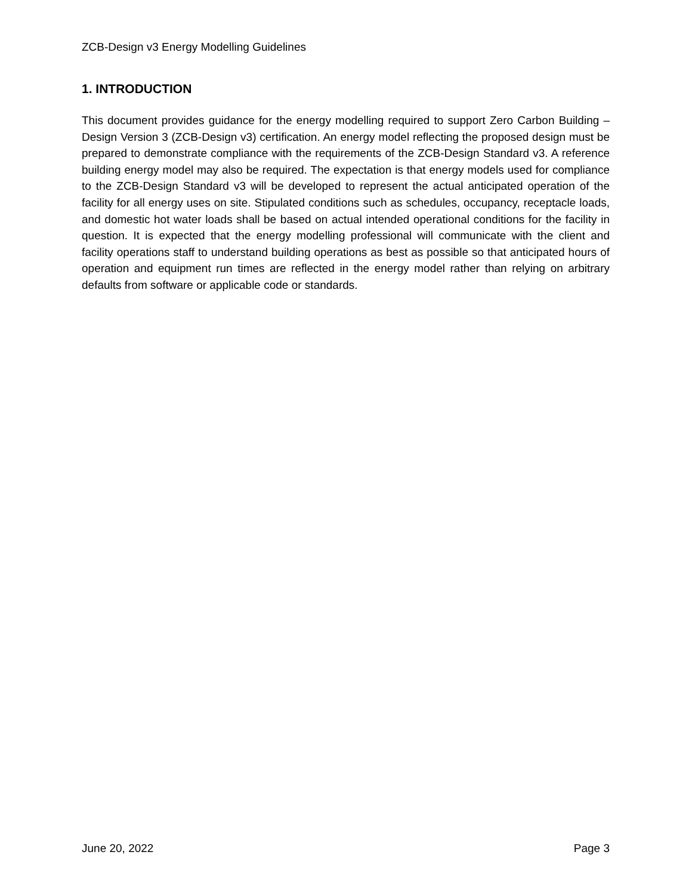ZCB-Design v3 Energy Modelling Guidelines
1. INTRODUCTION
This document provides guidance for the energy modelling required to support Zero Carbon Building – Design Version 3 (ZCB-Design v3) certification. An energy model reflecting the proposed design must be prepared to demonstrate compliance with the requirements of the ZCB-Design Standard v3. A reference building energy model may also be required. The expectation is that energy models used for compliance to the ZCB-Design Standard v3 will be developed to represent the actual anticipated operation of the facility for all energy uses on site. Stipulated conditions such as schedules, occupancy, receptacle loads, and domestic hot water loads shall be based on actual intended operational conditions for the facility in question. It is expected that the energy modelling professional will communicate with the client and facility operations staff to understand building operations as best as possible so that anticipated hours of operation and equipment run times are reflected in the energy model rather than relying on arbitrary defaults from software or applicable code or standards.
June 20, 2022 Page 3